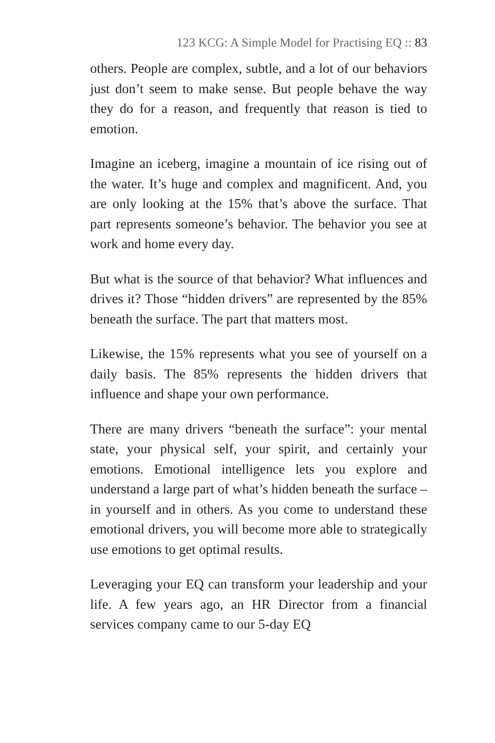123 KCG: A Simple Model for Practising EQ :: 83
others. People are complex, subtle, and a lot of our behaviors just don’t seem to make sense. But people behave the way they do for a reason, and frequently that reason is tied to emotion.
Imagine an iceberg, imagine a mountain of ice rising out of the water. It’s huge and complex and magnificent. And, you are only looking at the 15% that’s above the surface. That part represents someone’s behavior. The behavior you see at work and home every day.
But what is the source of that behavior? What influences and drives it? Those “hidden drivers” are represented by the 85% beneath the surface. The part that matters most.
Likewise, the 15% represents what you see of yourself on a daily basis. The 85% represents the hidden drivers that influence and shape your own performance.
There are many drivers “beneath the surface”: your mental state, your physical self, your spirit, and certainly your emotions. Emotional intelligence lets you explore and understand a large part of what’s hidden beneath the surface – in yourself and in others. As you come to understand these emotional drivers, you will become more able to strategically use emotions to get optimal results.
Leveraging your EQ can transform your leadership and your life. A few years ago, an HR Director from a financial services company came to our 5-day EQ